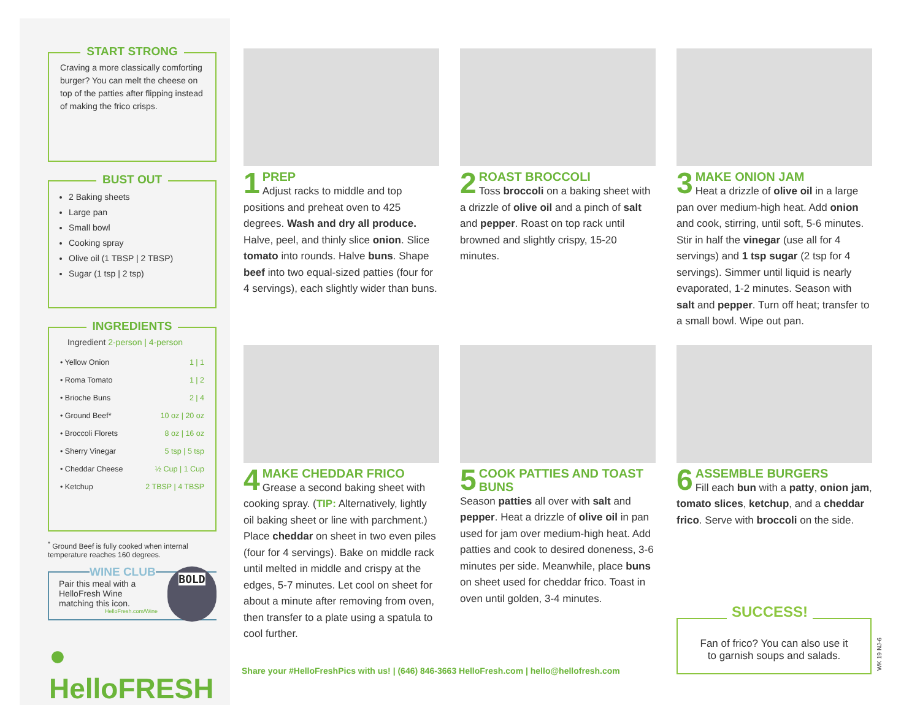START STRONG
Craving a more classically comforting burger? You can melt the cheese on top of the patties after flipping instead of making the frico crisps.
BUST OUT
2 Baking sheets
Large pan
Small bowl
Cooking spray
Olive oil (1 TBSP | 2 TBSP)
Sugar (1 tsp | 2 tsp)
INGREDIENTS
Ingredient 2-person | 4-person
| • Yellow Onion | 1 / 1 |
| • Roma Tomato | 1 / 2 |
| • Brioche Buns | 2 / 4 |
| • Ground Beef* | 10 oz / 20 oz |
| • Broccoli Florets | 8 oz / 16 oz |
| • Sherry Vinegar | 5 tsp / 5 tsp |
| • Cheddar Cheese | ½ Cup / 1 Cup |
| • Ketchup | 2 TBSP / 4 TBSP |
<sup>*</sup> Ground Beef is fully cooked when internal temperature reaches 160 degrees.
WINE CLUB
Pair this meal with a HelloFresh Wine matching this icon.
HelloFresh.com/Wine
BOLD
● HelloFRESH
1
PREP
Adjust racks to middle and top positions and preheat oven to 425 degrees. Wash and dry all produce. Halve, peel, and thinly slice onion. Slice tomato into rounds. Halve buns. Shape beef into two equal-sized patties (four for 4 servings), each slightly wider than buns.
2
ROAST BROCCOLI
Toss broccoli on a baking sheet with a drizzle of olive oil and a pinch of salt and pepper. Roast on top rack until browned and slightly crispy, 15-20 minutes.
3
MAKE ONION JAM
Heat a drizzle of olive oil in a large pan over medium-high heat. Add onion and cook, stirring, until soft, 5-6 minutes. Stir in half the vinegar (use all for 4 servings) and 1 tsp sugar (2 tsp for 4 servings). Simmer until liquid is nearly evaporated, 1-2 minutes. Season with salt and pepper. Turn off heat; transfer to a small bowl. Wipe out pan.
4
MAKE CHEDDAR FRICO
Grease a second baking sheet with cooking spray. (TIP: Alternatively, lightly oil baking sheet or line with parchment.) Place cheddar on sheet in two even piles (four for 4 servings). Bake on middle rack until melted in middle and crispy at the edges, 5-7 minutes. Let cool on sheet for about a minute after removing from oven, then transfer to a plate using a spatula to cool further.
5
COOK PATTIES AND TOAST BUNS
Season patties all over with salt and pepper. Heat a drizzle of olive oil in pan used for jam over medium-high heat. Add patties and cook to desired doneness, 3-6 minutes per side. Meanwhile, place buns on sheet used for cheddar frico. Toast in oven until golden, 3-4 minutes.
6
ASSEMBLE BURGERS
Fill each bun with a patty, onion jam, tomato slices, ketchup, and a cheddar frico. Serve with broccoli on the side.
Share your #HelloFreshPics with us! | (646) 846-3663 HelloFresh.com | hello@hellofresh.com
SUCCESS!
Fan of frico? You can also use it
to garnish soups and salads.
WK 19 NJ-6